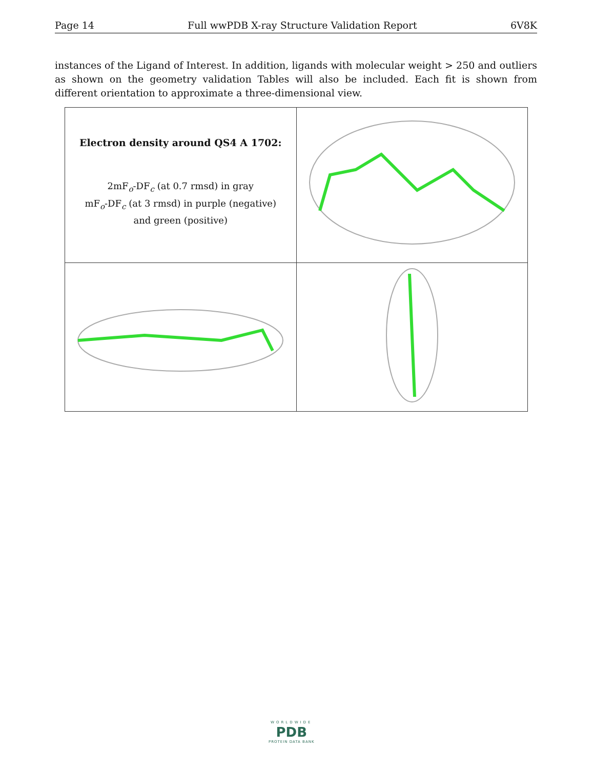Page 14 Full wwPDB X-ray Structure Validation Report 6V8K
instances of the Ligand of Interest. In addition, ligands with molecular weight > 250 and outliers as shown on the geometry validation Tables will also be included. Each fit is shown from different orientation to approximate a three-dimensional view.
| Electron density around QS4 A 1702: 2mF<sub>o</sub>-DF<sub>c</sub> (at 0.7 rmsd) in gray mF<sub>o</sub>-DF<sub>c</sub> (at 3 rmsd) in purple (negative) and green (positive) | |
WORLDWIDE
PDB
PROTEIN DATA BANK